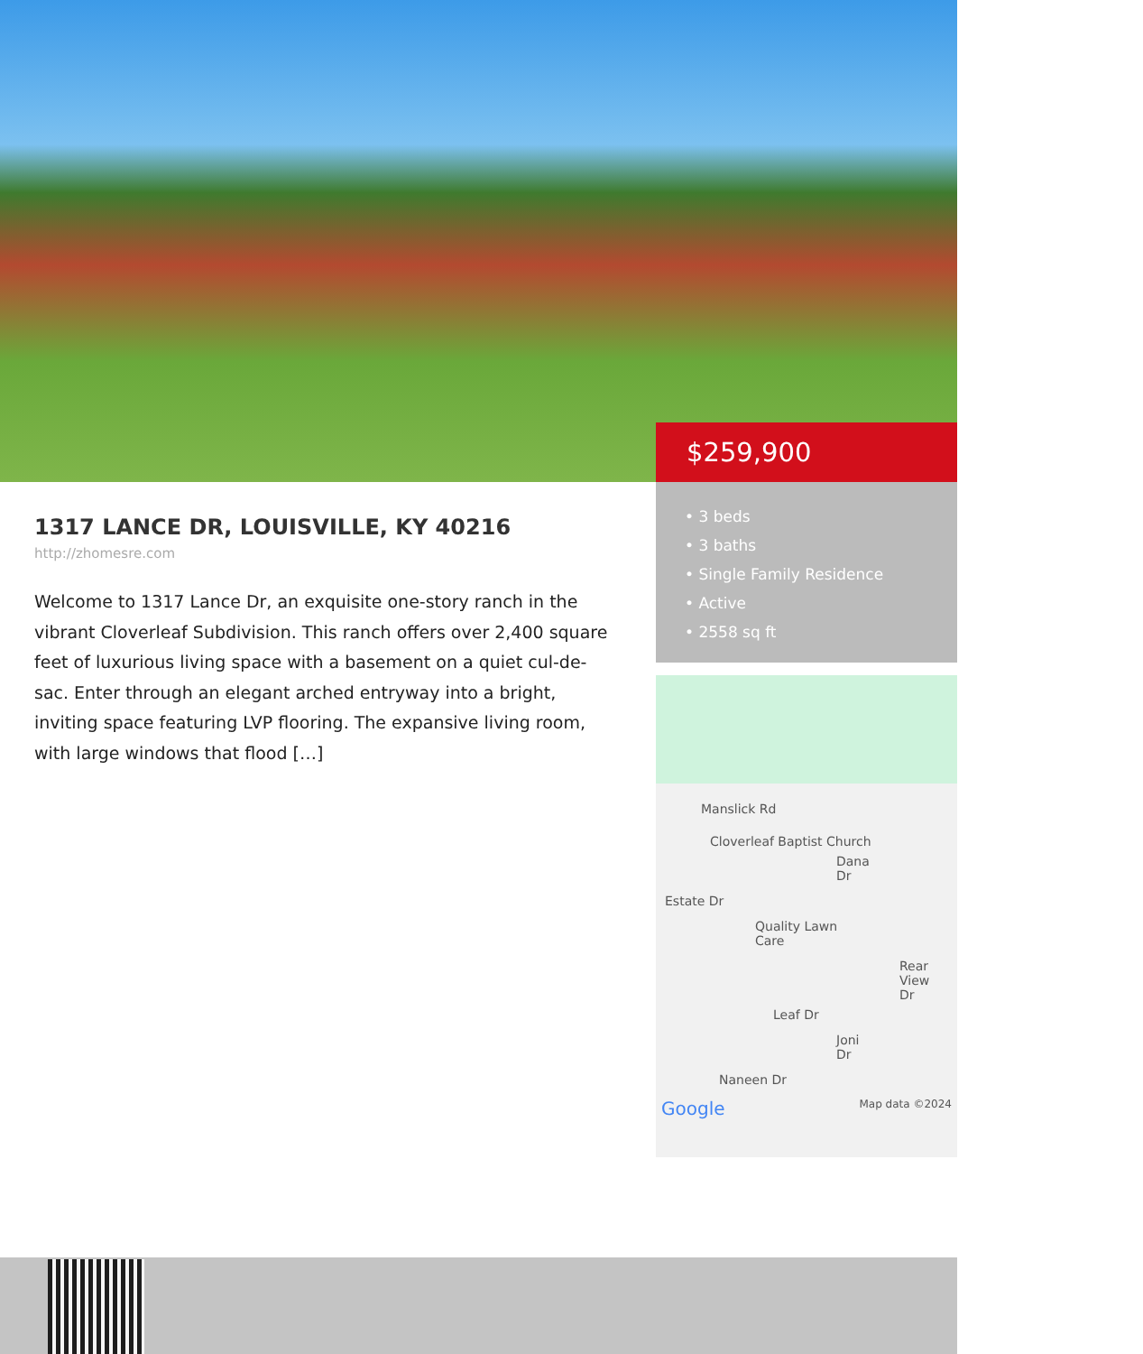$259,900
1317 LANCE DR, LOUISVILLE, KY 40216
http://zhomesre.com
Welcome to 1317 Lance Dr, an exquisite one-story ranch in the vibrant Cloverleaf Subdivision. This ranch offers over 2,400 square feet of luxurious living space with a basement on a quiet cul-de-sac. Enter through an elegant arched entryway into a bright, inviting space featuring LVP flooring. The expansive living room, with large windows that flood […]
• 3 beds
• 3 baths
• Single Family Residence
• Active
• 2558 sq ft
Manslick Rd
Cloverleaf Baptist Church
Dana Dr
Estate Dr
Quality Lawn Care
Rear View Dr
Leaf Dr
Joni Dr
Naneen Dr
Google Map data ©2024